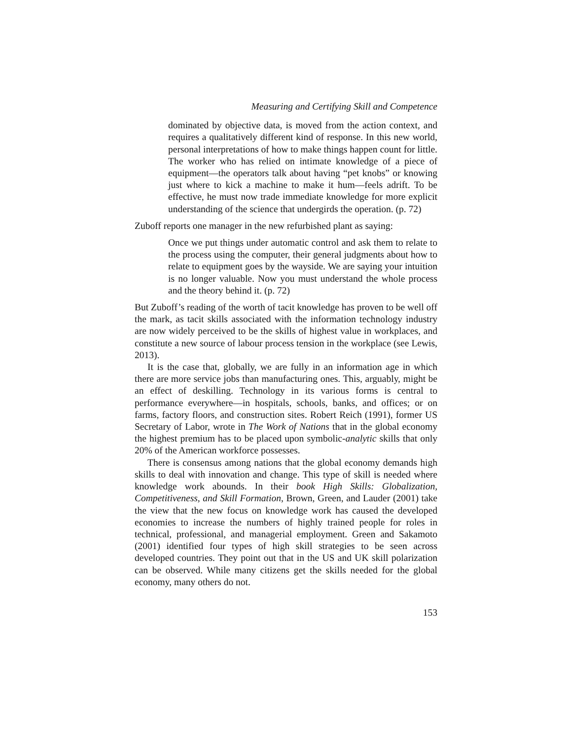Measuring and Certifying Skill and Competence
dominated by objective data, is moved from the action context, and requires a qualitatively different kind of response. In this new world, personal interpretations of how to make things happen count for little. The worker who has relied on intimate knowledge of a piece of equipment—the operators talk about having “pet knobs” or knowing just where to kick a machine to make it hum—feels adrift. To be effective, he must now trade immediate knowledge for more explicit understanding of the science that undergirds the operation. (p. 72)
Zuboff reports one manager in the new refurbished plant as saying:
Once we put things under automatic control and ask them to relate to the process using the computer, their general judgments about how to relate to equipment goes by the wayside. We are saying your intuition is no longer valuable. Now you must understand the whole process and the theory behind it. (p. 72)
But Zuboff’s reading of the worth of tacit knowledge has proven to be well off the mark, as tacit skills associated with the information technology industry are now widely perceived to be the skills of highest value in workplaces, and constitute a new source of labour process tension in the workplace (see Lewis, 2013).
It is the case that, globally, we are fully in an information age in which there are more service jobs than manufacturing ones. This, arguably, might be an effect of deskilling. Technology in its various forms is central to performance everywhere—in hospitals, schools, banks, and offices; or on farms, factory floors, and construction sites. Robert Reich (1991), former US Secretary of Labor, wrote in The Work of Nations that in the global economy the highest premium has to be placed upon symbolic-analytic skills that only 20% of the American workforce possesses.
There is consensus among nations that the global economy demands high skills to deal with innovation and change. This type of skill is needed where knowledge work abounds. In their book High Skills: Globalization, Competitiveness, and Skill Formation, Brown, Green, and Lauder (2001) take the view that the new focus on knowledge work has caused the developed economies to increase the numbers of highly trained people for roles in technical, professional, and managerial employment. Green and Sakamoto (2001) identified four types of high skill strategies to be seen across developed countries. They point out that in the US and UK skill polarization can be observed. While many citizens get the skills needed for the global economy, many others do not.
153